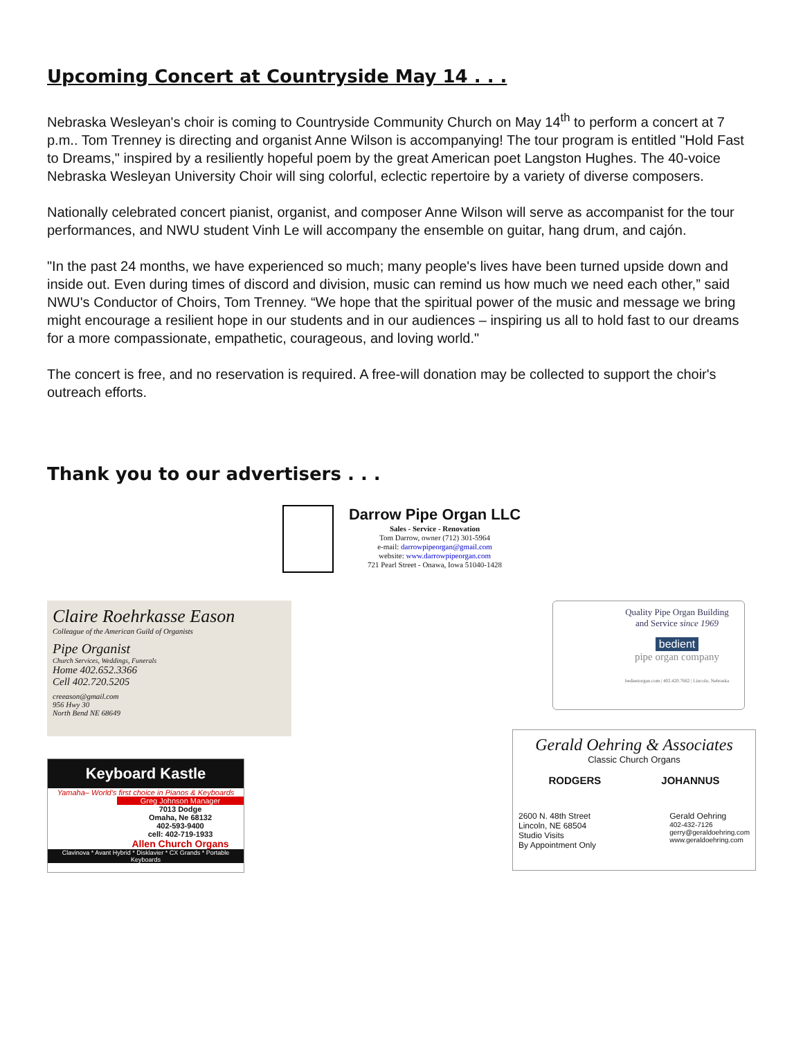Upcoming Concert at Countryside May 14 . . .
Nebraska Wesleyan's choir is coming to Countryside Community Church on May 14<sup>th</sup> to perform a concert at 7 p.m.. Tom Trenney is directing and organist Anne Wilson is accompanying! The tour program is entitled "Hold Fast to Dreams," inspired by a resiliently hopeful poem by the great American poet Langston Hughes. The 40-voice Nebraska Wesleyan University Choir will sing colorful, eclectic repertoire by a variety of diverse composers.
Nationally celebrated concert pianist, organist, and composer Anne Wilson will serve as accompanist for the tour performances, and NWU student Vinh Le will accompany the ensemble on guitar, hang drum, and cajón.
"In the past 24 months, we have experienced so much; many people's lives have been turned upside down and inside out. Even during times of discord and division, music can remind us how much we need each other,” said NWU's Conductor of Choirs, Tom Trenney. “We hope that the spiritual power of the music and message we bring might encourage a resilient hope in our students and in our audiences – inspiring us all to hold fast to our dreams for a more compassionate, empathetic, courageous, and loving world."
The concert is free, and no reservation is required. A free-will donation may be collected to support the choir's outreach efforts.
Thank you to our advertisers . . .
Darrow Pipe Organ LLC
Sales - Service - Renovation
Tom Darrow, owner (712) 301-5964
e-mail: darrowpipeorgan@gmail.com
website: www.darrowpipeorgan.com
721 Pearl Street - Onawa, Iowa 51040-1428
Claire Roehrkasse Eason
Colleague of the American Guild of Organists
Pipe Organist
Church Services, Weddings, Funerals
Home 402.652.3366
Cell 402.720.5205
creeason@gmail.com
956 Hwy 30
North Bend NE 68649
Keyboard Kastle
Yamaha– World's first choice in Pianos & Keyboards
Greg Johnson Manager
7013 Dodge
Omaha, Ne 68132
402-593-9400
cell: 402-719-1933
Allen Church Organs
Clavinova * Avant Hybrid * Disklavier * CX Grands * Portable Keyboards
Quality Pipe Organ Building
and Service since 1969
bedient
pipe organ company
bedientorgan.com | 402.420.7662 | Lincoln, Nebraska
Gerald Oehring & Associates
Classic Church Organs
RODGERS JOHANNUS
2600 N. 48th Street
Lincoln, NE 68504
Studio Visits
By Appointment Only
Gerald Oehring
402-432-7126
gerry@geraldoehring.com
www.geraldoehring.com